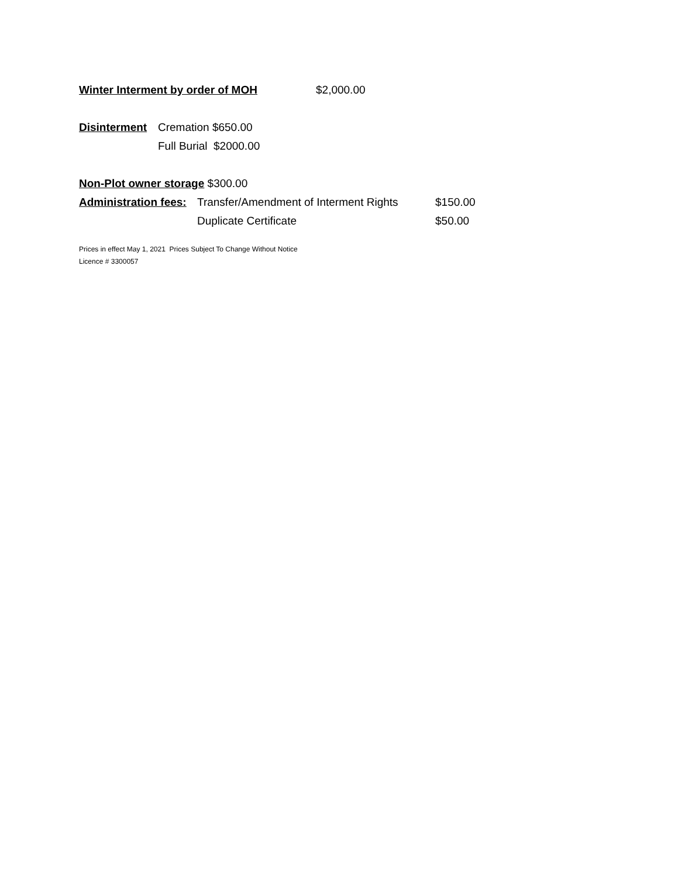Winter Interment by order of MOH $2,000.00
Disinterment Cremation $650.00
Full Burial $2000.00
Non-Plot owner storage $300.00
Administration fees: Transfer/Amendment of Interment Rights $150.00
Duplicate Certificate $50.00
Prices in effect May 1, 2021 Prices Subject To Change Without Notice
Licence # 3300057